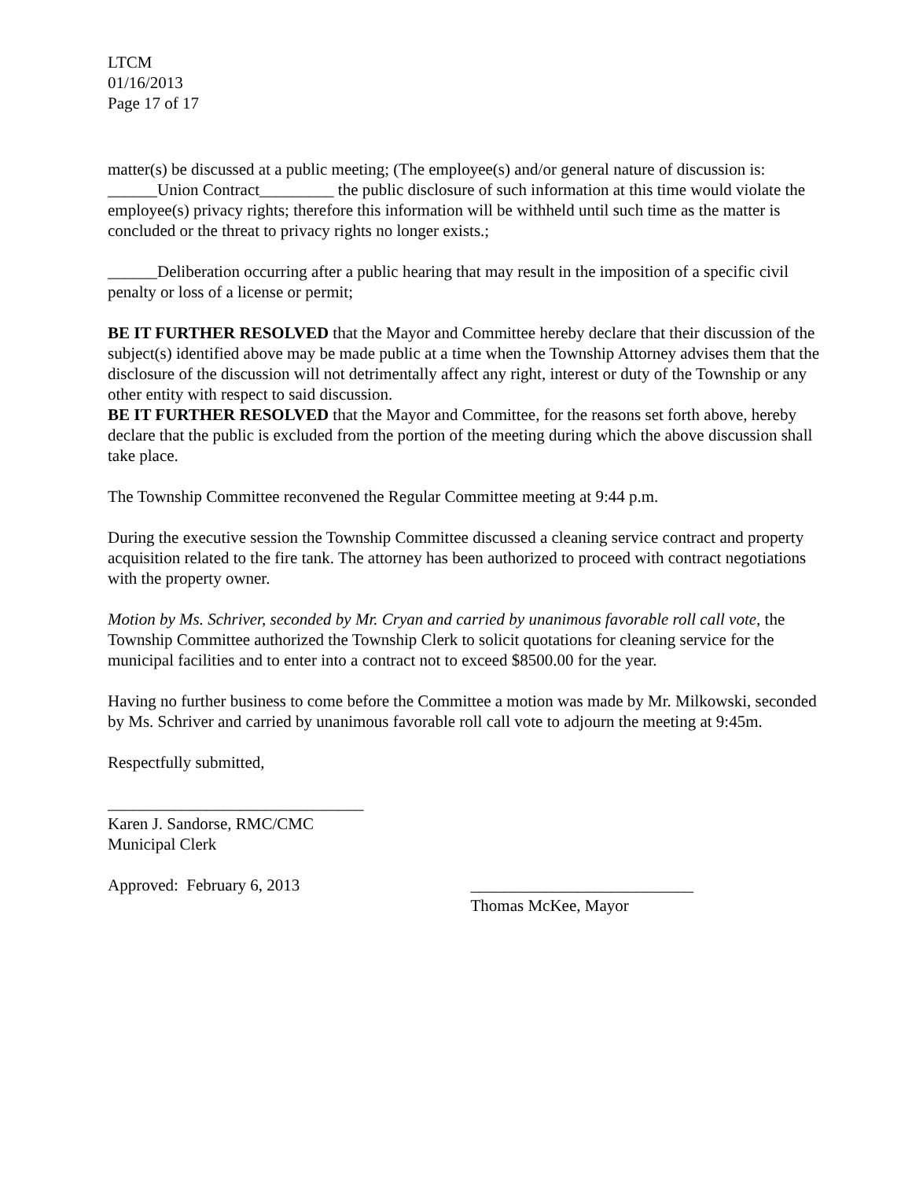LTCM
01/16/2013
Page 17 of 17
matter(s) be discussed at a public meeting; (The employee(s) and/or general nature of discussion is: ______Union Contract_________ the public disclosure of such information at this time would violate the employee(s) privacy rights; therefore this information will be withheld until such time as the matter is concluded or the threat to privacy rights no longer exists.;
______Deliberation occurring after a public hearing that may result in the imposition of a specific civil penalty or loss of a license or permit;
BE IT FURTHER RESOLVED that the Mayor and Committee hereby declare that their discussion of the subject(s) identified above may be made public at a time when the Township Attorney advises them that the disclosure of the discussion will not detrimentally affect any right, interest or duty of the Township or any other entity with respect to said discussion.
BE IT FURTHER RESOLVED that the Mayor and Committee, for the reasons set forth above, hereby declare that the public is excluded from the portion of the meeting during which the above discussion shall take place.
The Township Committee reconvened the Regular Committee meeting at 9:44 p.m.
During the executive session the Township Committee discussed a cleaning service contract and property acquisition related to the fire tank. The attorney has been authorized to proceed with contract negotiations with the property owner.
Motion by Ms. Schriver, seconded by Mr. Cryan and carried by unanimous favorable roll call vote, the Township Committee authorized the Township Clerk to solicit quotations for cleaning service for the municipal facilities and to enter into a contract not to exceed $8500.00 for the year.
Having no further business to come before the Committee a motion was made by Mr. Milkowski, seconded by Ms. Schriver and carried by unanimous favorable roll call vote to adjourn the meeting at 9:45m.
Respectfully submitted,
_______________________________
Karen J. Sandorse, RMC/CMC
Municipal Clerk
Approved: February 6, 2013 ___________________________
Thomas McKee, Mayor